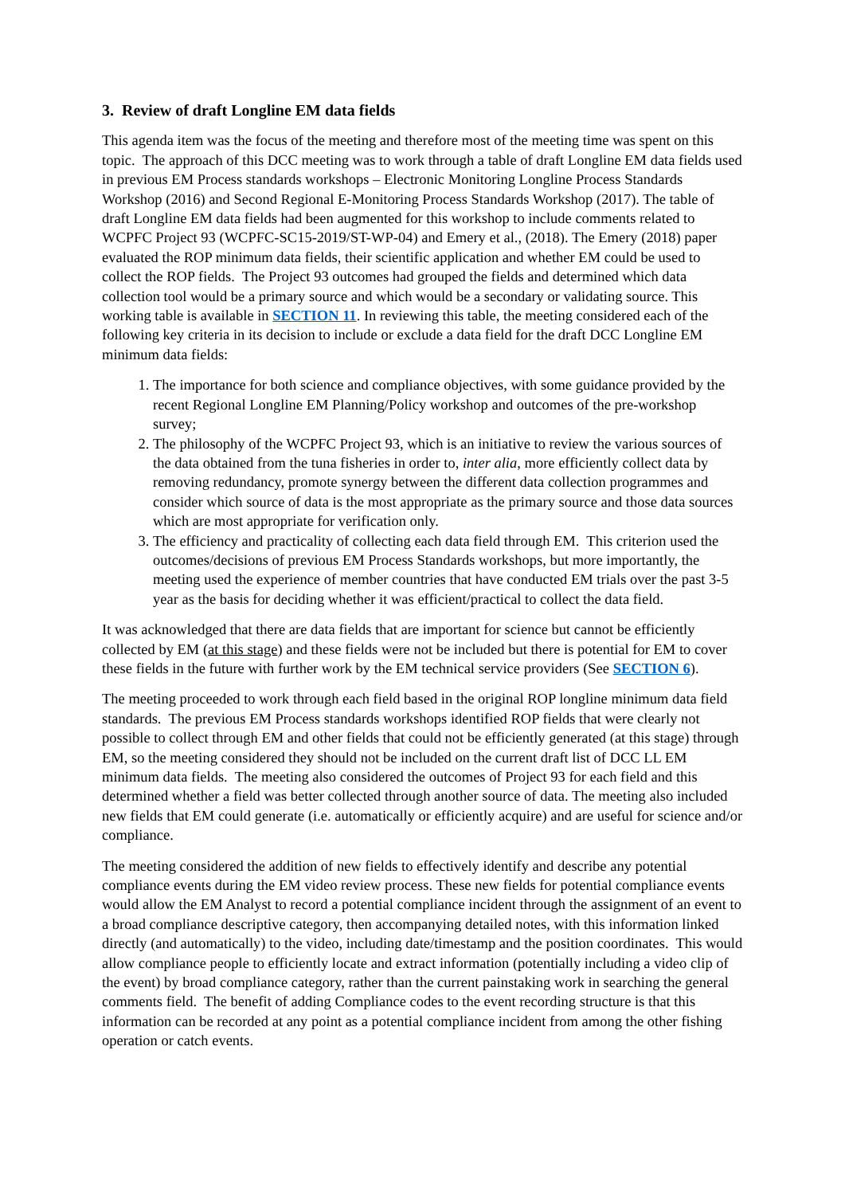3. Review of draft Longline EM data fields
This agenda item was the focus of the meeting and therefore most of the meeting time was spent on this topic. The approach of this DCC meeting was to work through a table of draft Longline EM data fields used in previous EM Process standards workshops – Electronic Monitoring Longline Process Standards Workshop (2016) and Second Regional E-Monitoring Process Standards Workshop (2017). The table of draft Longline EM data fields had been augmented for this workshop to include comments related to WCPFC Project 93 (WCPFC-SC15-2019/ST-WP-04) and Emery et al., (2018). The Emery (2018) paper evaluated the ROP minimum data fields, their scientific application and whether EM could be used to collect the ROP fields. The Project 93 outcomes had grouped the fields and determined which data collection tool would be a primary source and which would be a secondary or validating source. This working table is available in SECTION 11. In reviewing this table, the meeting considered each of the following key criteria in its decision to include or exclude a data field for the draft DCC Longline EM minimum data fields:
1. The importance for both science and compliance objectives, with some guidance provided by the recent Regional Longline EM Planning/Policy workshop and outcomes of the pre-workshop survey;
2. The philosophy of the WCPFC Project 93, which is an initiative to review the various sources of the data obtained from the tuna fisheries in order to, inter alia, more efficiently collect data by removing redundancy, promote synergy between the different data collection programmes and consider which source of data is the most appropriate as the primary source and those data sources which are most appropriate for verification only.
3. The efficiency and practicality of collecting each data field through EM. This criterion used the outcomes/decisions of previous EM Process Standards workshops, but more importantly, the meeting used the experience of member countries that have conducted EM trials over the past 3-5 year as the basis for deciding whether it was efficient/practical to collect the data field.
It was acknowledged that there are data fields that are important for science but cannot be efficiently collected by EM (at this stage) and these fields were not be included but there is potential for EM to cover these fields in the future with further work by the EM technical service providers (See SECTION 6).
The meeting proceeded to work through each field based in the original ROP longline minimum data field standards. The previous EM Process standards workshops identified ROP fields that were clearly not possible to collect through EM and other fields that could not be efficiently generated (at this stage) through EM, so the meeting considered they should not be included on the current draft list of DCC LL EM minimum data fields. The meeting also considered the outcomes of Project 93 for each field and this determined whether a field was better collected through another source of data. The meeting also included new fields that EM could generate (i.e. automatically or efficiently acquire) and are useful for science and/or compliance.
The meeting considered the addition of new fields to effectively identify and describe any potential compliance events during the EM video review process. These new fields for potential compliance events would allow the EM Analyst to record a potential compliance incident through the assignment of an event to a broad compliance descriptive category, then accompanying detailed notes, with this information linked directly (and automatically) to the video, including date/timestamp and the position coordinates. This would allow compliance people to efficiently locate and extract information (potentially including a video clip of the event) by broad compliance category, rather than the current painstaking work in searching the general comments field. The benefit of adding Compliance codes to the event recording structure is that this information can be recorded at any point as a potential compliance incident from among the other fishing operation or catch events.